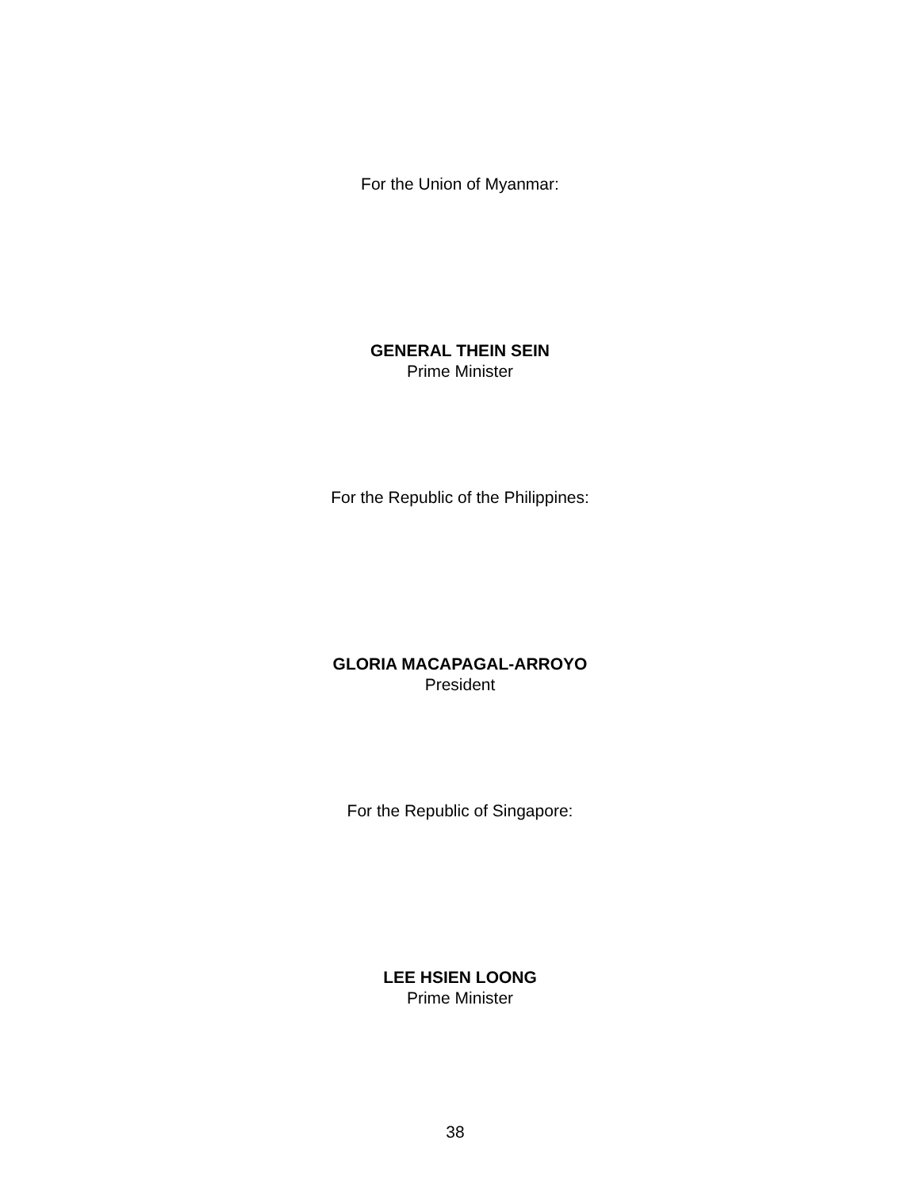For the Union of Myanmar:
GENERAL THEIN SEIN
Prime Minister
For the Republic of the Philippines:
GLORIA MACAPAGAL-ARROYO
President
For the Republic of Singapore:
LEE HSIEN LOONG
Prime Minister
38